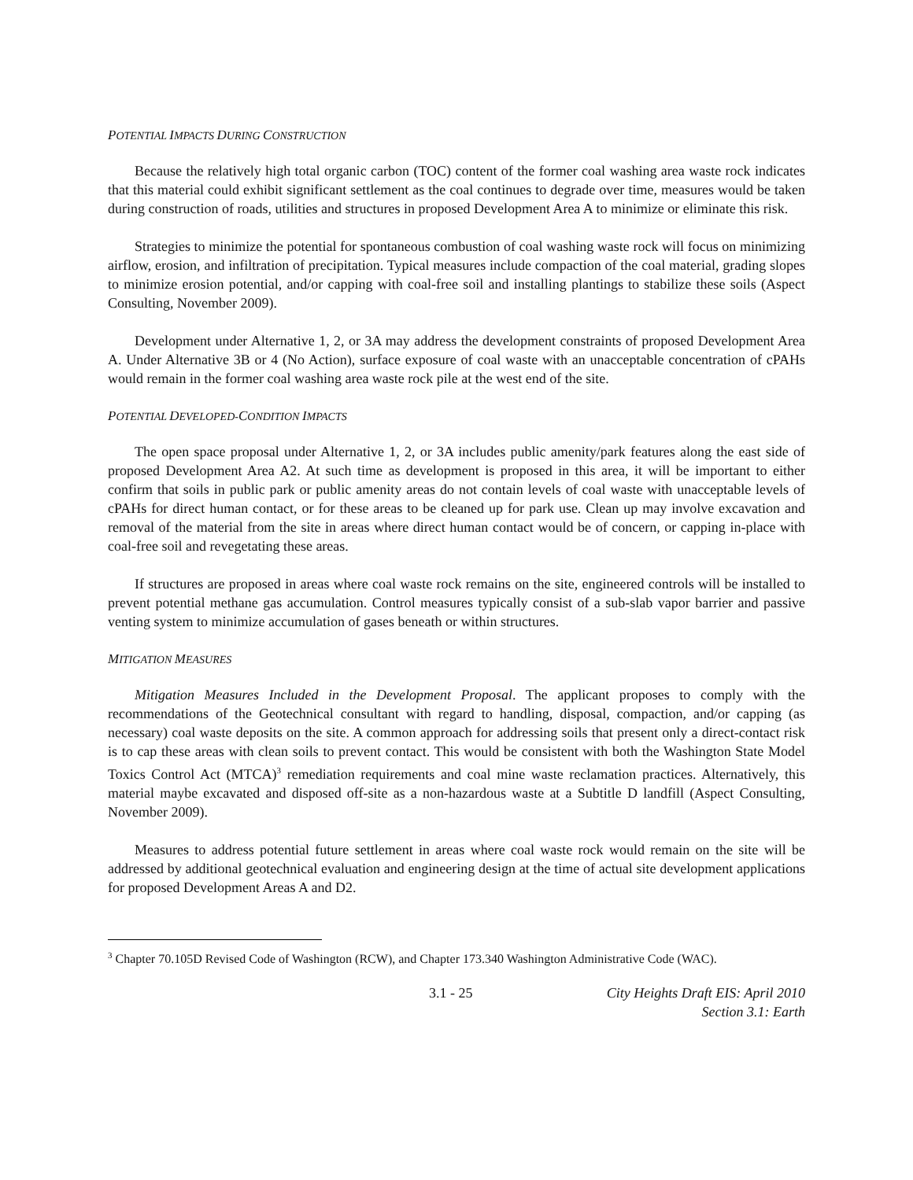POTENTIAL IMPACTS DURING CONSTRUCTION
Because the relatively high total organic carbon (TOC) content of the former coal washing area waste rock indicates that this material could exhibit significant settlement as the coal continues to degrade over time, measures would be taken during construction of roads, utilities and structures in proposed Development Area A to minimize or eliminate this risk.
Strategies to minimize the potential for spontaneous combustion of coal washing waste rock will focus on minimizing airflow, erosion, and infiltration of precipitation. Typical measures include compaction of the coal material, grading slopes to minimize erosion potential, and/or capping with coal-free soil and installing plantings to stabilize these soils (Aspect Consulting, November 2009).
Development under Alternative 1, 2, or 3A may address the development constraints of proposed Development Area A. Under Alternative 3B or 4 (No Action), surface exposure of coal waste with an unacceptable concentration of cPAHs would remain in the former coal washing area waste rock pile at the west end of the site.
POTENTIAL DEVELOPED-CONDITION IMPACTS
The open space proposal under Alternative 1, 2, or 3A includes public amenity/park features along the east side of proposed Development Area A2. At such time as development is proposed in this area, it will be important to either confirm that soils in public park or public amenity areas do not contain levels of coal waste with unacceptable levels of cPAHs for direct human contact, or for these areas to be cleaned up for park use. Clean up may involve excavation and removal of the material from the site in areas where direct human contact would be of concern, or capping in-place with coal-free soil and revegetating these areas.
If structures are proposed in areas where coal waste rock remains on the site, engineered controls will be installed to prevent potential methane gas accumulation. Control measures typically consist of a sub-slab vapor barrier and passive venting system to minimize accumulation of gases beneath or within structures.
MITIGATION MEASURES
Mitigation Measures Included in the Development Proposal. The applicant proposes to comply with the recommendations of the Geotechnical consultant with regard to handling, disposal, compaction, and/or capping (as necessary) coal waste deposits on the site. A common approach for addressing soils that present only a direct-contact risk is to cap these areas with clean soils to prevent contact. This would be consistent with both the Washington State Model Toxics Control Act (MTCA)<sup>3</sup> remediation requirements and coal mine waste reclamation practices. Alternatively, this material maybe excavated and disposed off-site as a non-hazardous waste at a Subtitle D landfill (Aspect Consulting, November 2009).
Measures to address potential future settlement in areas where coal waste rock would remain on the site will be addressed by additional geotechnical evaluation and engineering design at the time of actual site development applications for proposed Development Areas A and D2.
<sup>3</sup> Chapter 70.105D Revised Code of Washington (RCW), and Chapter 173.340 Washington Administrative Code (WAC).
3.1 - 25 City Heights Draft EIS: April 2010
Section 3.1: Earth